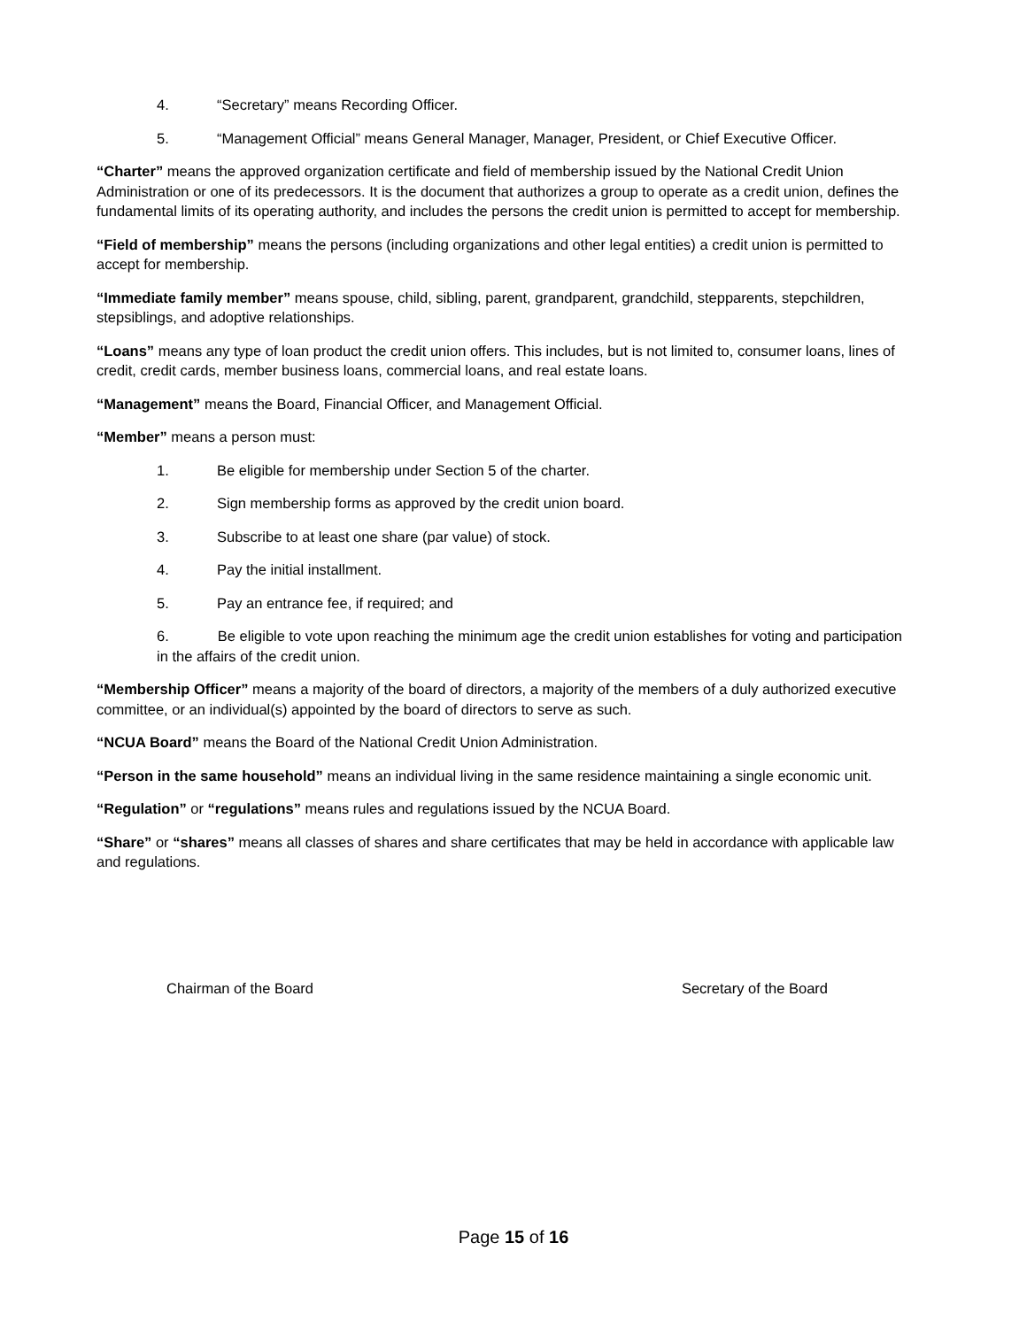4. “Secretary” means Recording Officer.
5. “Management Official” means General Manager, Manager, President, or Chief Executive Officer.
“Charter” means the approved organization certificate and field of membership issued by the National Credit Union Administration or one of its predecessors. It is the document that authorizes a group to operate as a credit union, defines the fundamental limits of its operating authority, and includes the persons the credit union is permitted to accept for membership.
“Field of membership” means the persons (including organizations and other legal entities) a credit union is permitted to accept for membership.
“Immediate family member” means spouse, child, sibling, parent, grandparent, grandchild, stepparents, stepchildren, stepsiblings, and adoptive relationships.
“Loans” means any type of loan product the credit union offers. This includes, but is not limited to, consumer loans, lines of credit, credit cards, member business loans, commercial loans, and real estate loans.
“Management” means the Board, Financial Officer, and Management Official.
“Member” means a person must:
1. Be eligible for membership under Section 5 of the charter.
2. Sign membership forms as approved by the credit union board.
3. Subscribe to at least one share (par value) of stock.
4. Pay the initial installment.
5. Pay an entrance fee, if required; and
6. Be eligible to vote upon reaching the minimum age the credit union establishes for voting and participation in the affairs of the credit union.
“Membership Officer” means a majority of the board of directors, a majority of the members of a duly authorized executive committee, or an individual(s) appointed by the board of directors to serve as such.
“NCUA Board” means the Board of the National Credit Union Administration.
“Person in the same household” means an individual living in the same residence maintaining a single economic unit.
“Regulation” or “regulations” means rules and regulations issued by the NCUA Board.
“Share” or “shares” means all classes of shares and share certificates that may be held in accordance with applicable law and regulations.
Chairman of the Board Secretary of the Board
Page 15 of 16